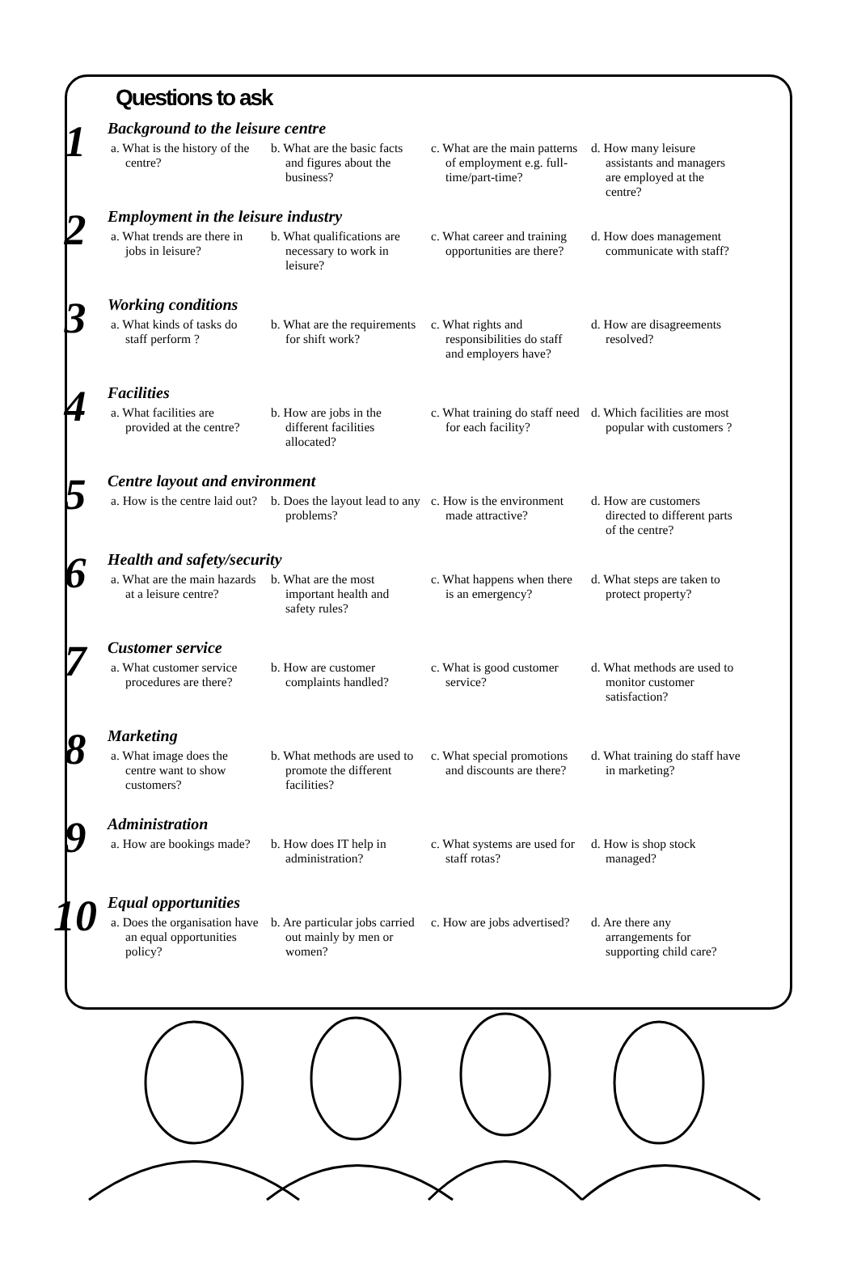Questions to ask
1
Background to the leisure centre
a. What is the history of the centre?
b. What are the basic facts and figures about the business?
c. What are the main patterns of employment e.g. full-time/part-time?
d. How many leisure assistants and managers are employed at the centre?
2
Employment in the leisure industry
a. What trends are there in jobs in leisure?
b. What qualifications are necessary to work in leisure?
c. What career and training opportunities are there?
d. How does management communicate with staff?
3
Working conditions
a. What kinds of tasks do staff perform ?
b. What are the requirements for shift work?
c. What rights and responsibilities do staff and employers have?
d. How are disagreements resolved?
4
Facilities
a. What facilities are provided at the centre?
b. How are jobs in the different facilities allocated?
c. What training do staff need for each facility?
d. Which facilities are most popular with customers ?
5
Centre layout and environment
a. How is the centre laid out?
b. Does the layout lead to any problems?
c. How is the environment made attractive?
d. How are customers directed to different parts of the centre?
6
Health and safety/security
a. What are the main hazards at a leisure centre?
b. What are the most important health and safety rules?
c. What happens when there is an emergency?
d. What steps are taken to protect property?
7
Customer service
a. What customer service procedures are there?
b. How are customer complaints handled?
c. What is good customer service?
d. What methods are used to monitor customer satisfaction?
8
Marketing
a. What image does the centre want to show customers?
b. What methods are used to promote the different facilities?
c. What special promotions and discounts are there?
d. What training do staff have in marketing?
9
Administration
a. How are bookings made?
b. How does IT help in administration?
c. What systems are used for staff rotas?
d. How is shop stock managed?
10
Equal opportunities
a. Does the organisation have an equal opportunities policy?
b. Are particular jobs carried out mainly by men or women?
c. How are jobs advertised?
d. Are there any arrangements for supporting child care?